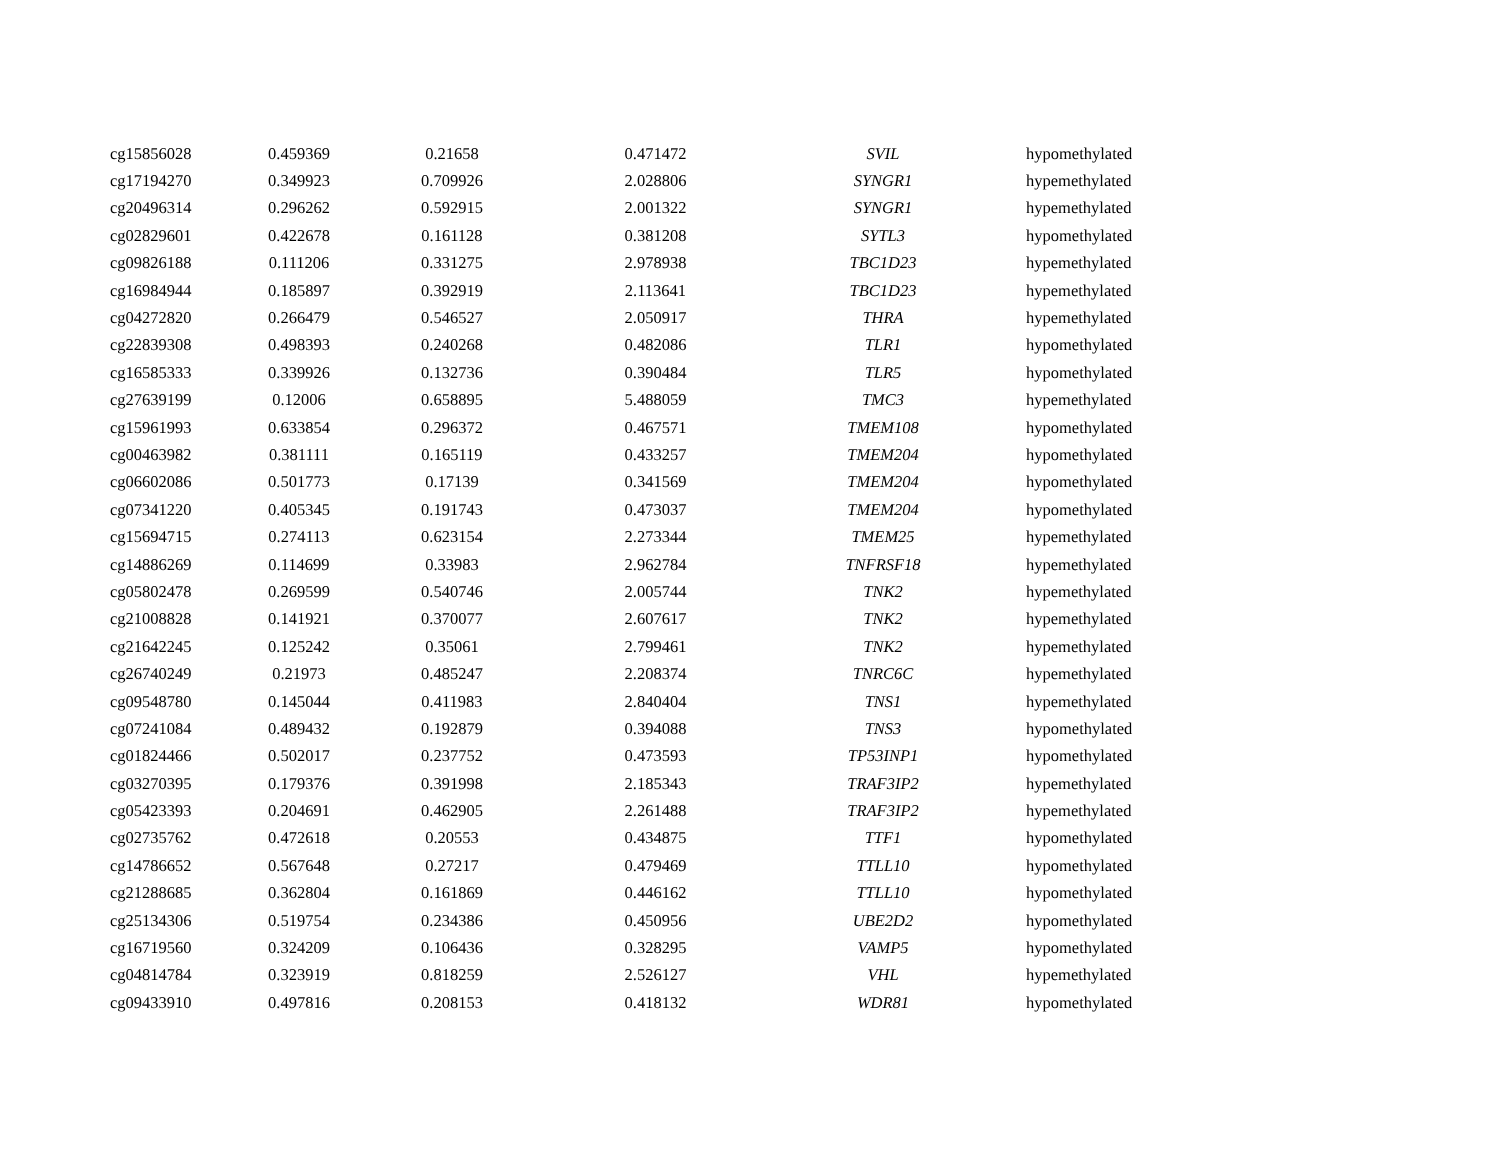| cg15856028 | 0.459369 | 0.21658 | 0.471472 | SVIL | hypomethylated |
| cg17194270 | 0.349923 | 0.709926 | 2.028806 | SYNGR1 | hypemethylated |
| cg20496314 | 0.296262 | 0.592915 | 2.001322 | SYNGR1 | hypemethylated |
| cg02829601 | 0.422678 | 0.161128 | 0.381208 | SYTL3 | hypomethylated |
| cg09826188 | 0.111206 | 0.331275 | 2.978938 | TBC1D23 | hypemethylated |
| cg16984944 | 0.185897 | 0.392919 | 2.113641 | TBC1D23 | hypemethylated |
| cg04272820 | 0.266479 | 0.546527 | 2.050917 | THRA | hypemethylated |
| cg22839308 | 0.498393 | 0.240268 | 0.482086 | TLR1 | hypomethylated |
| cg16585333 | 0.339926 | 0.132736 | 0.390484 | TLR5 | hypomethylated |
| cg27639199 | 0.12006 | 0.658895 | 5.488059 | TMC3 | hypemethylated |
| cg15961993 | 0.633854 | 0.296372 | 0.467571 | TMEM108 | hypomethylated |
| cg00463982 | 0.381111 | 0.165119 | 0.433257 | TMEM204 | hypomethylated |
| cg06602086 | 0.501773 | 0.17139 | 0.341569 | TMEM204 | hypomethylated |
| cg07341220 | 0.405345 | 0.191743 | 0.473037 | TMEM204 | hypomethylated |
| cg15694715 | 0.274113 | 0.623154 | 2.273344 | TMEM25 | hypemethylated |
| cg14886269 | 0.114699 | 0.33983 | 2.962784 | TNFRSF18 | hypemethylated |
| cg05802478 | 0.269599 | 0.540746 | 2.005744 | TNK2 | hypemethylated |
| cg21008828 | 0.141921 | 0.370077 | 2.607617 | TNK2 | hypemethylated |
| cg21642245 | 0.125242 | 0.35061 | 2.799461 | TNK2 | hypemethylated |
| cg26740249 | 0.21973 | 0.485247 | 2.208374 | TNRC6C | hypemethylated |
| cg09548780 | 0.145044 | 0.411983 | 2.840404 | TNS1 | hypemethylated |
| cg07241084 | 0.489432 | 0.192879 | 0.394088 | TNS3 | hypomethylated |
| cg01824466 | 0.502017 | 0.237752 | 0.473593 | TP53INP1 | hypomethylated |
| cg03270395 | 0.179376 | 0.391998 | 2.185343 | TRAF3IP2 | hypemethylated |
| cg05423393 | 0.204691 | 0.462905 | 2.261488 | TRAF3IP2 | hypemethylated |
| cg02735762 | 0.472618 | 0.20553 | 0.434875 | TTF1 | hypomethylated |
| cg14786652 | 0.567648 | 0.27217 | 0.479469 | TTLL10 | hypomethylated |
| cg21288685 | 0.362804 | 0.161869 | 0.446162 | TTLL10 | hypomethylated |
| cg25134306 | 0.519754 | 0.234386 | 0.450956 | UBE2D2 | hypomethylated |
| cg16719560 | 0.324209 | 0.106436 | 0.328295 | VAMP5 | hypomethylated |
| cg04814784 | 0.323919 | 0.818259 | 2.526127 | VHL | hypemethylated |
| cg09433910 | 0.497816 | 0.208153 | 0.418132 | WDR81 | hypomethylated |